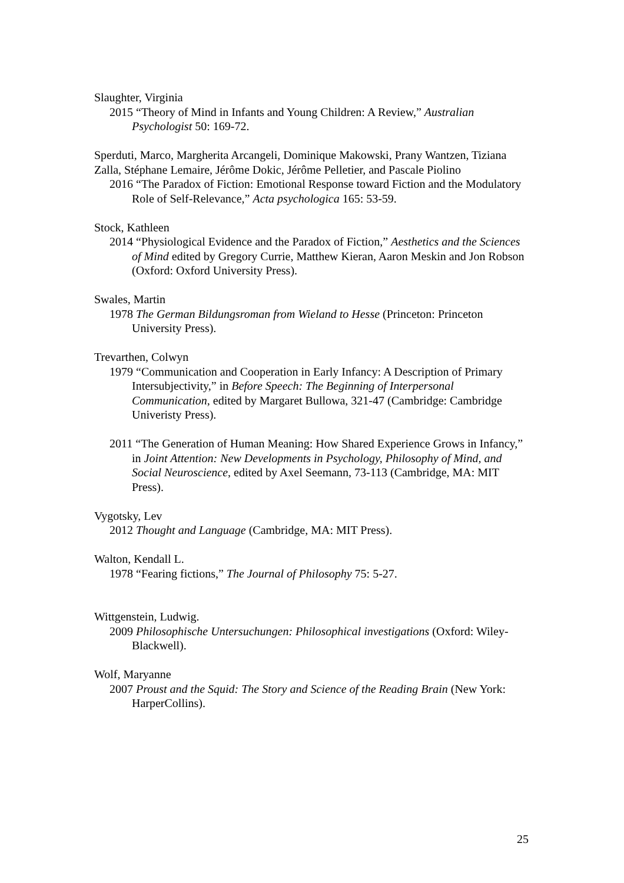Slaughter, Virginia
2015 “Theory of Mind in Infants and Young Children: A Review,” Australian Psychologist 50: 169-72.
Sperduti, Marco, Margherita Arcangeli, Dominique Makowski, Prany Wantzen, Tiziana Zalla, Stéphane Lemaire, Jérôme Dokic, Jérôme Pelletier, and Pascale Piolino
2016 “The Paradox of Fiction: Emotional Response toward Fiction and the Modulatory Role of Self-Relevance,” Acta psychologica 165: 53-59.
Stock, Kathleen
2014 “Physiological Evidence and the Paradox of Fiction,” Aesthetics and the Sciences of Mind edited by Gregory Currie, Matthew Kieran, Aaron Meskin and Jon Robson (Oxford: Oxford University Press).
Swales, Martin
1978 The German Bildungsroman from Wieland to Hesse (Princeton: Princeton University Press).
Trevarthen, Colwyn
1979 “Communication and Cooperation in Early Infancy: A Description of Primary Intersubjectivity,” in Before Speech: The Beginning of Interpersonal Communication, edited by Margaret Bullowa, 321-47 (Cambridge: Cambridge Univeristy Press).
2011 “The Generation of Human Meaning: How Shared Experience Grows in Infancy,” in Joint Attention: New Developments in Psychology, Philosophy of Mind, and Social Neuroscience, edited by Axel Seemann, 73-113 (Cambridge, MA: MIT Press).
Vygotsky, Lev
2012 Thought and Language (Cambridge, MA: MIT Press).
Walton, Kendall L.
1978 “Fearing fictions,” The Journal of Philosophy 75: 5-27.
Wittgenstein, Ludwig.
2009 Philosophische Untersuchungen: Philosophical investigations (Oxford: Wiley-Blackwell).
Wolf, Maryanne
2007 Proust and the Squid: The Story and Science of the Reading Brain (New York: HarperCollins).
25